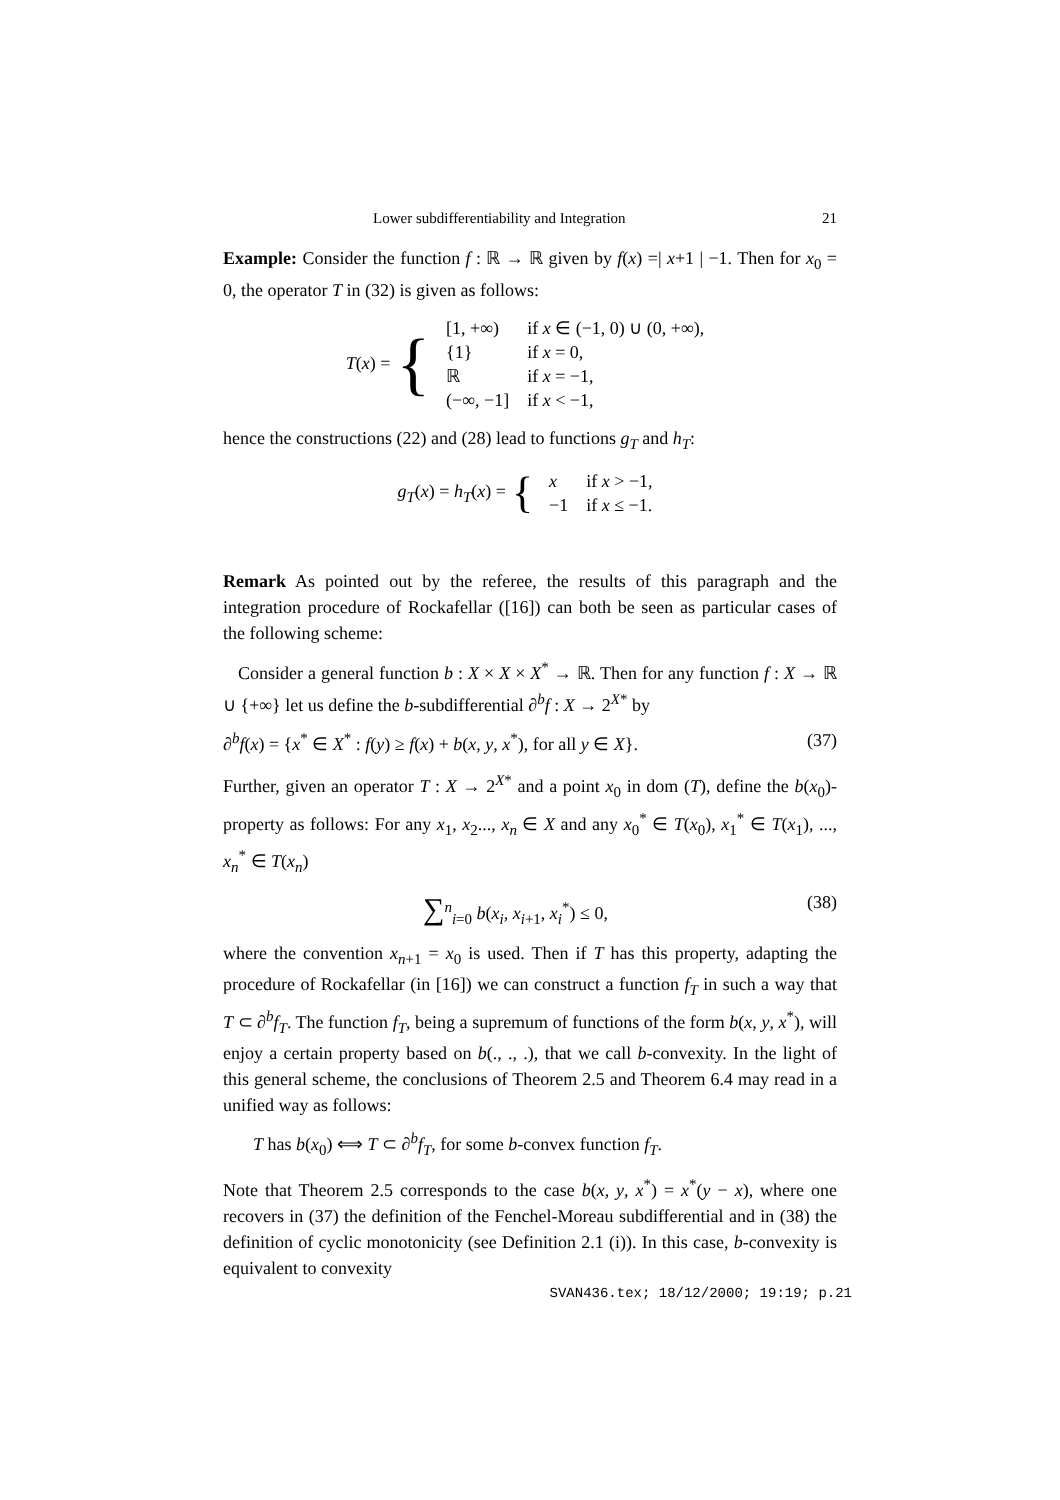Lower subdifferentiability and Integration 21
Example: Consider the function f : ℝ → ℝ given by f(x) =| x+1 | −1. Then for x<sub>0</sub> = 0, the operator T in (32) is given as follows:
T(x) = {
| [1, +∞) | if x ∈ (−1, 0) ∪ (0, +∞), |
| {1} | if x = 0, |
| ℝ | if x = −1, |
| (−∞, −1] | if x < −1, |
hence the constructions (22) and (28) lead to functions g<sub>T</sub> and h<sub>T</sub>:
g<sub>T</sub>(x) = h<sub>T</sub>(x) = {
| x | if x > −1, |
| −1 | if x ≤ −1. |
Remark As pointed out by the referee, the results of this paragraph and the integration procedure of Rockafellar ([16]) can both be seen as particular cases of the following scheme:
Consider a general function b : X × X × X<sup>*</sup> → ℝ. Then for any function f : X → ℝ ∪ {+∞} let us define the b-subdifferential ∂<sup>b</sup>f : X → 2<sup>X*</sup> by
∂<sup>b</sup>f(x) = {x<sup>*</sup> ∈ X<sup>*</sup> : f(y) ≥ f(x) + b(x, y, x<sup>*</sup>), for all y ∈ X}. (37)
Further, given an operator T : X → 2<sup>X*</sup> and a point x<sub>0</sub> in dom (T), define the b(x<sub>0</sub>)-property as follows: For any x<sub>1</sub>, x<sub>2</sub>..., x<sub>n</sub> ∈ X and any x<sub>0</sub><sup>*</sup> ∈ T(x<sub>0</sub>), x<sub>1</sub><sup>*</sup> ∈ T(x<sub>1</sub>), ..., x<sub>n</sub><sup>*</sup> ∈ T(x<sub>n</sub>)
∑<sup>n</sup><sub>i=0</sub> b(x<sub>i</sub>, x<sub>i+1</sub>, x<sub>i</sub><sup>*</sup>) ≤ 0, (38)
where the convention x<sub>n+1</sub> = x<sub>0</sub> is used. Then if T has this property, adapting the procedure of Rockafellar (in [16]) we can construct a function f<sub>T</sub> in such a way that T ⊂ ∂<sup>b</sup>f<sub>T</sub>. The function f<sub>T</sub>, being a supremum of functions of the form b(x, y, x<sup>*</sup>), will enjoy a certain property based on b(., ., .), that we call b-convexity. In the light of this general scheme, the conclusions of Theorem 2.5 and Theorem 6.4 may read in a unified way as follows:
T has b(x<sub>0</sub>) ⟺ T ⊂ ∂<sup>b</sup>f<sub>T</sub>, for some b-convex function f<sub>T</sub>.
Note that Theorem 2.5 corresponds to the case b(x, y, x<sup>*</sup>) = x<sup>*</sup>(y − x), where one recovers in (37) the definition of the Fenchel-Moreau subdifferential and in (38) the definition of cyclic monotonicity (see Definition 2.1 (i)). In this case, b-convexity is equivalent to convexity
SVAN436.tex; 18/12/2000; 19:19; p.21